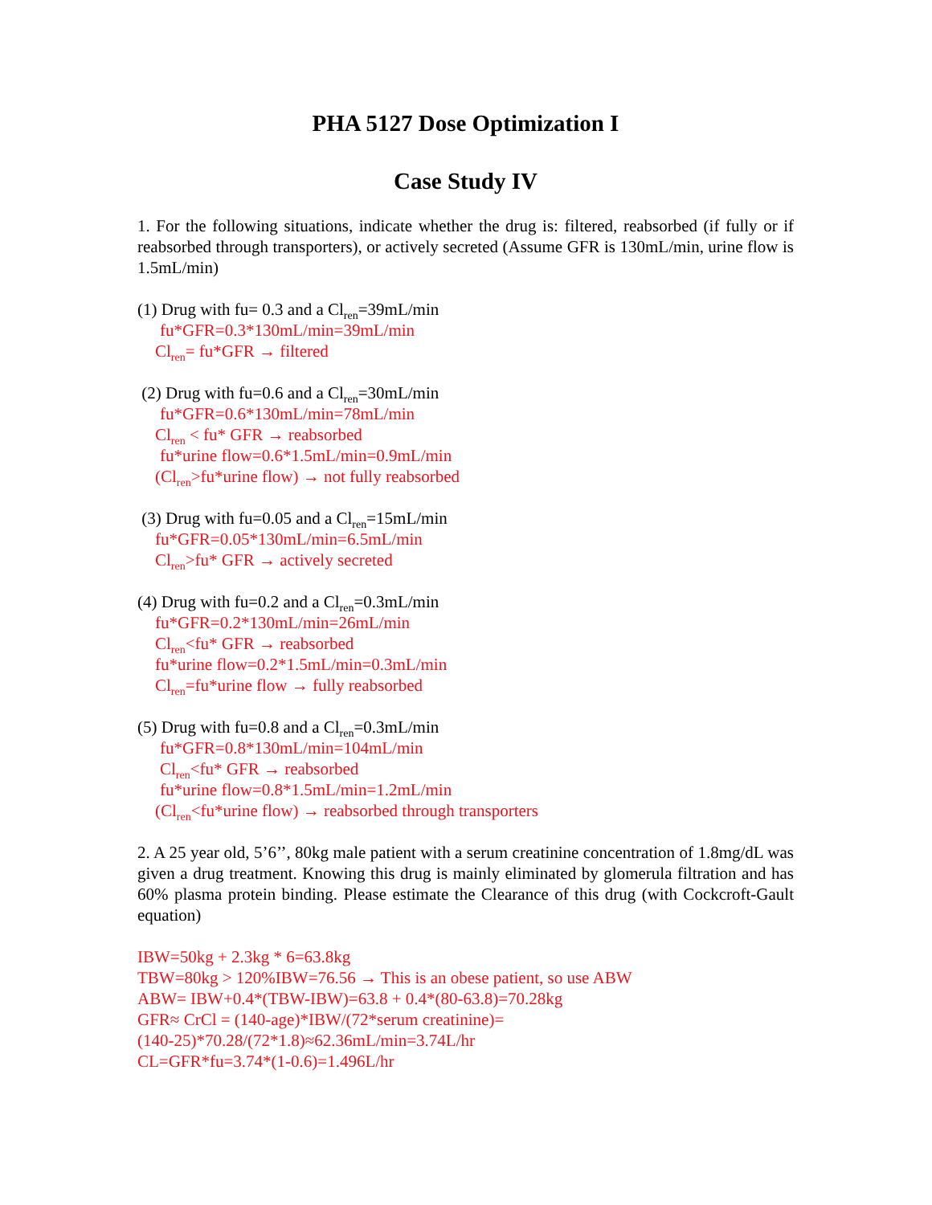PHA 5127 Dose Optimization I
Case Study IV
1. For the following situations, indicate whether the drug is: filtered, reabsorbed (if fully or if reabsorbed through transporters), or actively secreted (Assume GFR is 130mL/min, urine flow is 1.5mL/min)
(1) Drug with fu= 0.3 and a Cl<sub>ren</sub>=39mL/min
fu*GFR=0.3*130mL/min=39mL/min
Cl<sub>ren</sub>= fu*GFR → filtered
(2) Drug with fu=0.6 and a Cl<sub>ren</sub>=30mL/min
fu*GFR=0.6*130mL/min=78mL/min
Cl<sub>ren</sub> < fu* GFR → reabsorbed
fu*urine flow=0.6*1.5mL/min=0.9mL/min
(Cl<sub>ren</sub>>fu*urine flow) → not fully reabsorbed
(3) Drug with fu=0.05 and a Cl<sub>ren</sub>=15mL/min
fu*GFR=0.05*130mL/min=6.5mL/min
Cl<sub>ren</sub>>fu* GFR → actively secreted
(4) Drug with fu=0.2 and a Cl<sub>ren</sub>=0.3mL/min
fu*GFR=0.2*130mL/min=26mL/min
Cl<sub>ren</sub><fu* GFR → reabsorbed
fu*urine flow=0.2*1.5mL/min=0.3mL/min
Cl<sub>ren</sub>=fu*urine flow → fully reabsorbed
(5) Drug with fu=0.8 and a Cl<sub>ren</sub>=0.3mL/min
fu*GFR=0.8*130mL/min=104mL/min
Cl<sub>ren</sub><fu* GFR → reabsorbed
fu*urine flow=0.8*1.5mL/min=1.2mL/min
(Cl<sub>ren</sub><fu*urine flow) → reabsorbed through transporters
2. A 25 year old, 5’6’’, 80kg male patient with a serum creatinine concentration of 1.8mg/dL was given a drug treatment. Knowing this drug is mainly eliminated by glomerula filtration and has 60% plasma protein binding. Please estimate the Clearance of this drug (with Cockcroft-Gault equation)
IBW=50kg + 2.3kg * 6=63.8kg
TBW=80kg > 120%IBW=76.56 → This is an obese patient, so use ABW
ABW= IBW+0.4*(TBW-IBW)=63.8 + 0.4*(80-63.8)=70.28kg
GFR≈ CrCl = (140-age)*IBW/(72*serum creatinine)=
(140-25)*70.28/(72*1.8)≈62.36mL/min=3.74L/hr
CL=GFR*fu=3.74*(1-0.6)=1.496L/hr